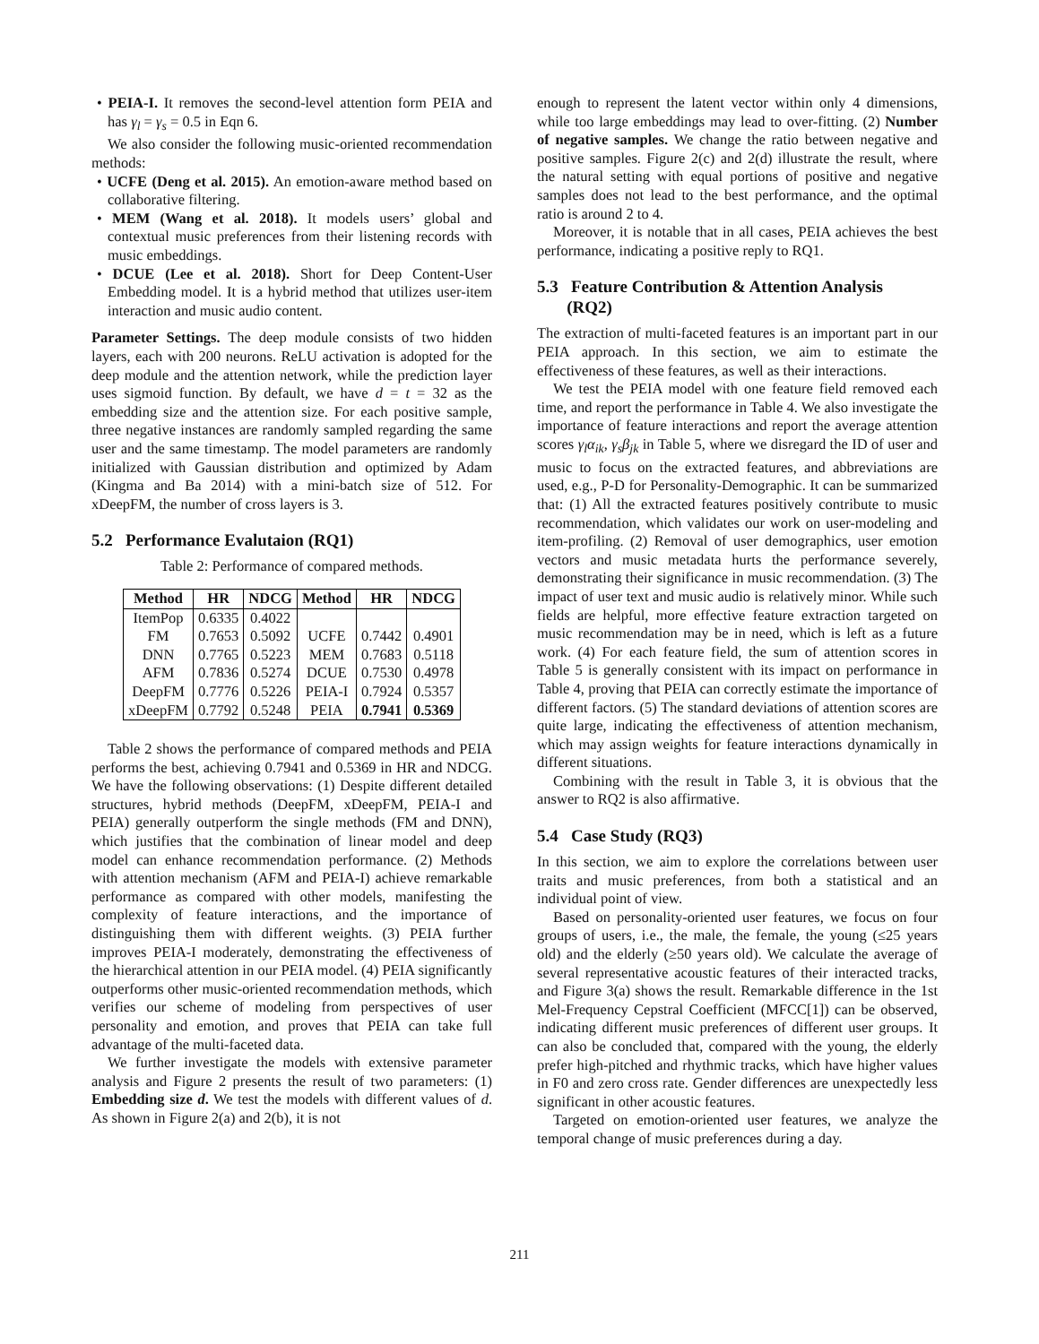• PEIA-I. It removes the second-level attention form PEIA and has γ<sub>l</sub> = γ<sub>s</sub> = 0.5 in Eqn 6.
We also consider the following music-oriented recommendation methods:
• UCFE (Deng et al. 2015). An emotion-aware method based on collaborative filtering.
• MEM (Wang et al. 2018). It models users’ global and contextual music preferences from their listening records with music embeddings.
• DCUE (Lee et al. 2018). Short for Deep Content-User Embedding model. It is a hybrid method that utilizes user-item interaction and music audio content.
Parameter Settings. The deep module consists of two hidden layers, each with 200 neurons. ReLU activation is adopted for the deep module and the attention network, while the prediction layer uses sigmoid function. By default, we have d = t = 32 as the embedding size and the attention size. For each positive sample, three negative instances are randomly sampled regarding the same user and the same timestamp. The model parameters are randomly initialized with Gaussian distribution and optimized by Adam (Kingma and Ba 2014) with a mini-batch size of 512. For xDeepFM, the number of cross layers is 3.
5.2 Performance Evalutaion (RQ1)
Table 2: Performance of compared methods.
| Method | HR | NDCG | Method | HR | NDCG |
| --- | --- | --- | --- | --- | --- |
| ItemPop | 0.6335 | 0.4022 | | | |
| FM | 0.7653 | 0.5092 | UCFE | 0.7442 | 0.4901 |
| DNN | 0.7765 | 0.5223 | MEM | 0.7683 | 0.5118 |
| AFM | 0.7836 | 0.5274 | DCUE | 0.7530 | 0.4978 |
| DeepFM | 0.7776 | 0.5226 | PEIA-I | 0.7924 | 0.5357 |
| xDeepFM | 0.7792 | 0.5248 | PEIA | 0.7941 | 0.5369 |
Table 2 shows the performance of compared methods and PEIA performs the best, achieving 0.7941 and 0.5369 in HR and NDCG. We have the following observations: (1) Despite different detailed structures, hybrid methods (DeepFM, xDeepFM, PEIA-I and PEIA) generally outperform the single methods (FM and DNN), which justifies that the combination of linear model and deep model can enhance recommendation performance. (2) Methods with attention mechanism (AFM and PEIA-I) achieve remarkable performance as compared with other models, manifesting the complexity of feature interactions, and the importance of distinguishing them with different weights. (3) PEIA further improves PEIA-I moderately, demonstrating the effectiveness of the hierarchical attention in our PEIA model. (4) PEIA significantly outperforms other music-oriented recommendation methods, which verifies our scheme of modeling from perspectives of user personality and emotion, and proves that PEIA can take full advantage of the multi-faceted data.
We further investigate the models with extensive parameter analysis and Figure 2 presents the result of two parameters: (1) Embedding size d. We test the models with different values of d. As shown in Figure 2(a) and 2(b), it is not
enough to represent the latent vector within only 4 dimensions, while too large embeddings may lead to over-fitting. (2) Number of negative samples. We change the ratio between negative and positive samples. Figure 2(c) and 2(d) illustrate the result, where the natural setting with equal portions of positive and negative samples does not lead to the best performance, and the optimal ratio is around 2 to 4.
Moreover, it is notable that in all cases, PEIA achieves the best performance, indicating a positive reply to RQ1.
5.3 Feature Contribution & Attention Analysis
(RQ2)
The extraction of multi-faceted features is an important part in our PEIA approach. In this section, we aim to estimate the effectiveness of these features, as well as their interactions.
We test the PEIA model with one feature field removed each time, and report the performance in Table 4. We also investigate the importance of feature interactions and report the average attention scores γ<sub>l</sub>α<sub>ik</sub>, γ<sub>s</sub>β<sub>jk</sub> in Table 5, where we disregard the ID of user and music to focus on the extracted features, and abbreviations are used, e.g., P-D for Personality-Demographic. It can be summarized that: (1) All the extracted features positively contribute to music recommendation, which validates our work on user-modeling and item-profiling. (2) Removal of user demographics, user emotion vectors and music metadata hurts the performance severely, demonstrating their significance in music recommendation. (3) The impact of user text and music audio is relatively minor. While such fields are helpful, more effective feature extraction targeted on music recommendation may be in need, which is left as a future work. (4) For each feature field, the sum of attention scores in Table 5 is generally consistent with its impact on performance in Table 4, proving that PEIA can correctly estimate the importance of different factors. (5) The standard deviations of attention scores are quite large, indicating the effectiveness of attention mechanism, which may assign weights for feature interactions dynamically in different situations.
Combining with the result in Table 3, it is obvious that the answer to RQ2 is also affirmative.
5.4 Case Study (RQ3)
In this section, we aim to explore the correlations between user traits and music preferences, from both a statistical and an individual point of view.
Based on personality-oriented user features, we focus on four groups of users, i.e., the male, the female, the young (≤25 years old) and the elderly (≥50 years old). We calculate the average of several representative acoustic features of their interacted tracks, and Figure 3(a) shows the result. Remarkable difference in the 1st Mel-Frequency Cepstral Coefficient (MFCC[1]) can be observed, indicating different music preferences of different user groups. It can also be concluded that, compared with the young, the elderly prefer high-pitched and rhythmic tracks, which have higher values in F0 and zero cross rate. Gender differences are unexpectedly less significant in other acoustic features.
Targeted on emotion-oriented user features, we analyze the temporal change of music preferences during a day.
211